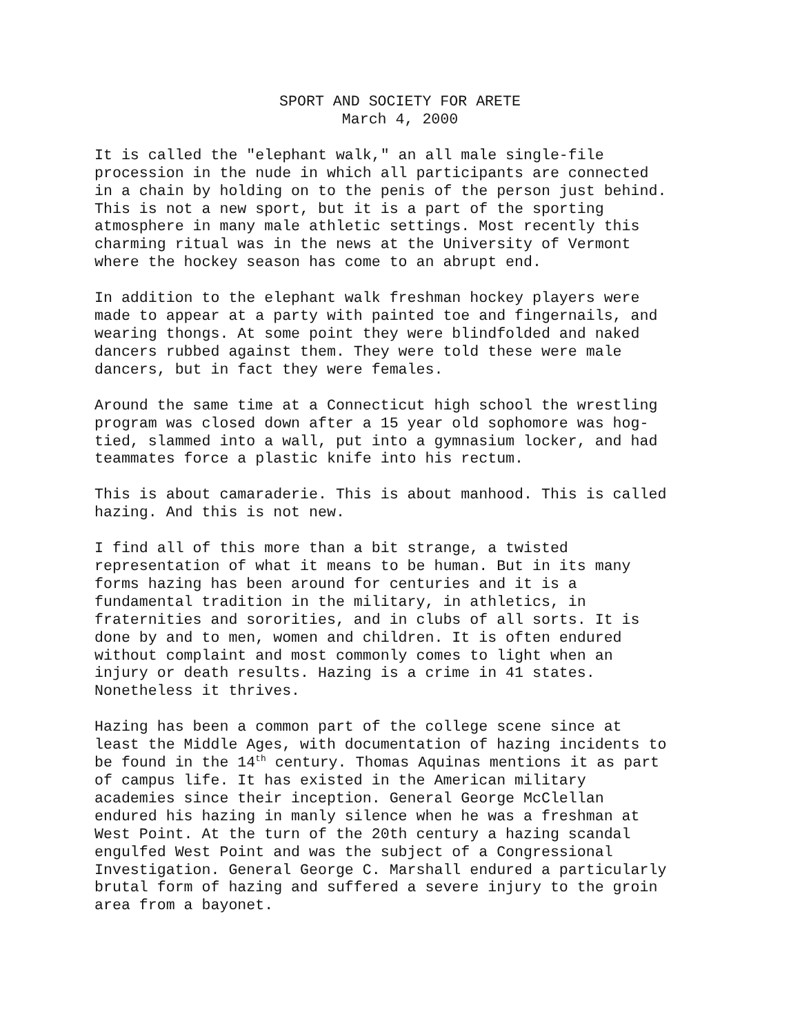SPORT AND SOCIETY FOR ARETE
March 4, 2000
It is called the "elephant walk," an all male single-file procession in the nude in which all participants are connected in a chain by holding on to the penis of the person just behind. This is not a new sport, but it is a part of the sporting atmosphere in many male athletic settings. Most recently this charming ritual was in the news at the University of Vermont where the hockey season has come to an abrupt end.
In addition to the elephant walk freshman hockey players were made to appear at a party with painted toe and fingernails, and wearing thongs. At some point they were blindfolded and naked dancers rubbed against them. They were told these were male dancers, but in fact they were females.
Around the same time at a Connecticut high school the wrestling program was closed down after a 15 year old sophomore was hog- tied, slammed into a wall, put into a gymnasium locker, and had teammates force a plastic knife into his rectum.
This is about camaraderie. This is about manhood. This is called hazing. And this is not new.
I find all of this more than a bit strange, a twisted representation of what it means to be human. But in its many forms hazing has been around for centuries and it is a fundamental tradition in the military, in athletics, in fraternities and sororities, and in clubs of all sorts. It is done by and to men, women and children. It is often endured without complaint and most commonly comes to light when an injury or death results. Hazing is a crime in 41 states. Nonetheless it thrives.
Hazing has been a common part of the college scene since at least the Middle Ages, with documentation of hazing incidents to be found in the 14<sup>th</sup> century. Thomas Aquinas mentions it as part of campus life. It has existed in the American military academies since their inception. General George McClellan endured his hazing in manly silence when he was a freshman at West Point. At the turn of the 20th century a hazing scandal engulfed West Point and was the subject of a Congressional Investigation. General George C. Marshall endured a particularly brutal form of hazing and suffered a severe injury to the groin area from a bayonet.